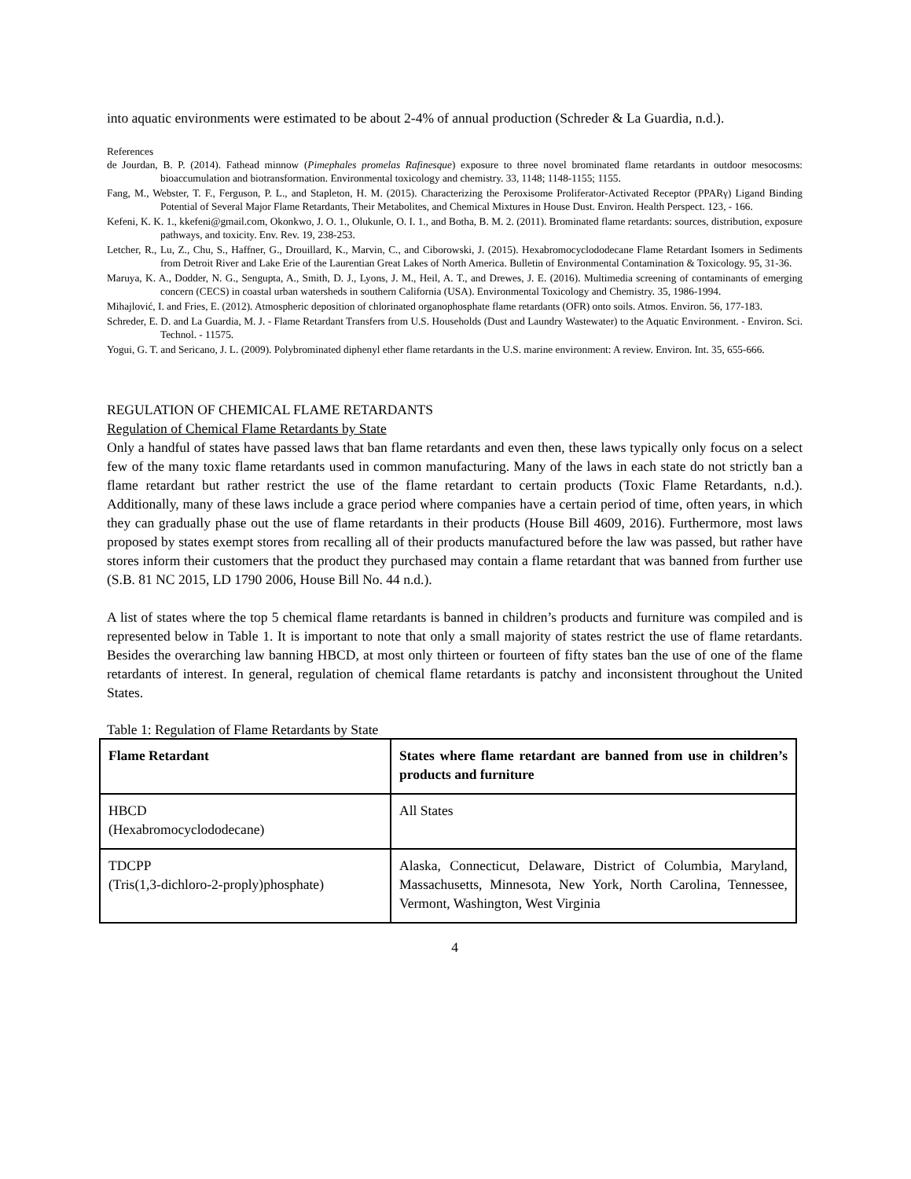into aquatic environments were estimated to be about 2-4% of annual production (Schreder & La Guardia, n.d.).
References
de Jourdan, B. P. (2014). Fathead minnow (Pimephales promelas Rafinesque) exposure to three novel brominated flame retardants in outdoor mesocosms: bioaccumulation and biotransformation. Environmental toxicology and chemistry. 33, 1148; 1148-1155; 1155.
Fang, M., Webster, T. F., Ferguson, P. L., and Stapleton, H. M. (2015). Characterizing the Peroxisome Proliferator-Activated Receptor (PPARγ) Ligand Binding Potential of Several Major Flame Retardants, Their Metabolites, and Chemical Mixtures in House Dust. Environ. Health Perspect. 123, - 166.
Kefeni, K. K. 1., kkefeni@gmail.com, Okonkwo, J. O. 1., Olukunle, O. I. 1., and Botha, B. M. 2. (2011). Brominated flame retardants: sources, distribution, exposure pathways, and toxicity. Env. Rev. 19, 238-253.
Letcher, R., Lu, Z., Chu, S., Haffner, G., Drouillard, K., Marvin, C., and Ciborowski, J. (2015). Hexabromocyclododecane Flame Retardant Isomers in Sediments from Detroit River and Lake Erie of the Laurentian Great Lakes of North America. Bulletin of Environmental Contamination & Toxicology. 95, 31-36.
Maruya, K. A., Dodder, N. G., Sengupta, A., Smith, D. J., Lyons, J. M., Heil, A. T., and Drewes, J. E. (2016). Multimedia screening of contaminants of emerging concern (CECS) in coastal urban watersheds in southern California (USA). Environmental Toxicology and Chemistry. 35, 1986-1994.
Mihajlović, I. and Fries, E. (2012). Atmospheric deposition of chlorinated organophosphate flame retardants (OFR) onto soils. Atmos. Environ. 56, 177-183.
Schreder, E. D. and La Guardia, M. J. - Flame Retardant Transfers from U.S. Households (Dust and Laundry Wastewater) to the Aquatic Environment. - Environ. Sci. Technol. - 11575.
Yogui, G. T. and Sericano, J. L. (2009). Polybrominated diphenyl ether flame retardants in the U.S. marine environment: A review. Environ. Int. 35, 655-666.
REGULATION OF CHEMICAL FLAME RETARDANTS
Regulation of Chemical Flame Retardants by State
Only a handful of states have passed laws that ban flame retardants and even then, these laws typically only focus on a select few of the many toxic flame retardants used in common manufacturing. Many of the laws in each state do not strictly ban a flame retardant but rather restrict the use of the flame retardant to certain products (Toxic Flame Retardants, n.d.). Additionally, many of these laws include a grace period where companies have a certain period of time, often years, in which they can gradually phase out the use of flame retardants in their products (House Bill 4609, 2016). Furthermore, most laws proposed by states exempt stores from recalling all of their products manufactured before the law was passed, but rather have stores inform their customers that the product they purchased may contain a flame retardant that was banned from further use (S.B. 81 NC 2015, LD 1790 2006, House Bill No. 44 n.d.).
A list of states where the top 5 chemical flame retardants is banned in children’s products and furniture was compiled and is represented below in Table 1. It is important to note that only a small majority of states restrict the use of flame retardants. Besides the overarching law banning HBCD, at most only thirteen or fourteen of fifty states ban the use of one of the flame retardants of interest. In general, regulation of chemical flame retardants is patchy and inconsistent throughout the United States.
Table 1: Regulation of Flame Retardants by State
| Flame Retardant | States where flame retardant are banned from use in children’s products and furniture |
| --- | --- |
| HBCD (Hexabromocyclododecane) | All States |
| TDCPP (Tris(1,3-dichloro-2-proply)phosphate) | Alaska, Connecticut, Delaware, District of Columbia, Maryland, Massachusetts, Minnesota, New York, North Carolina, Tennessee, Vermont, Washington, West Virginia |
4